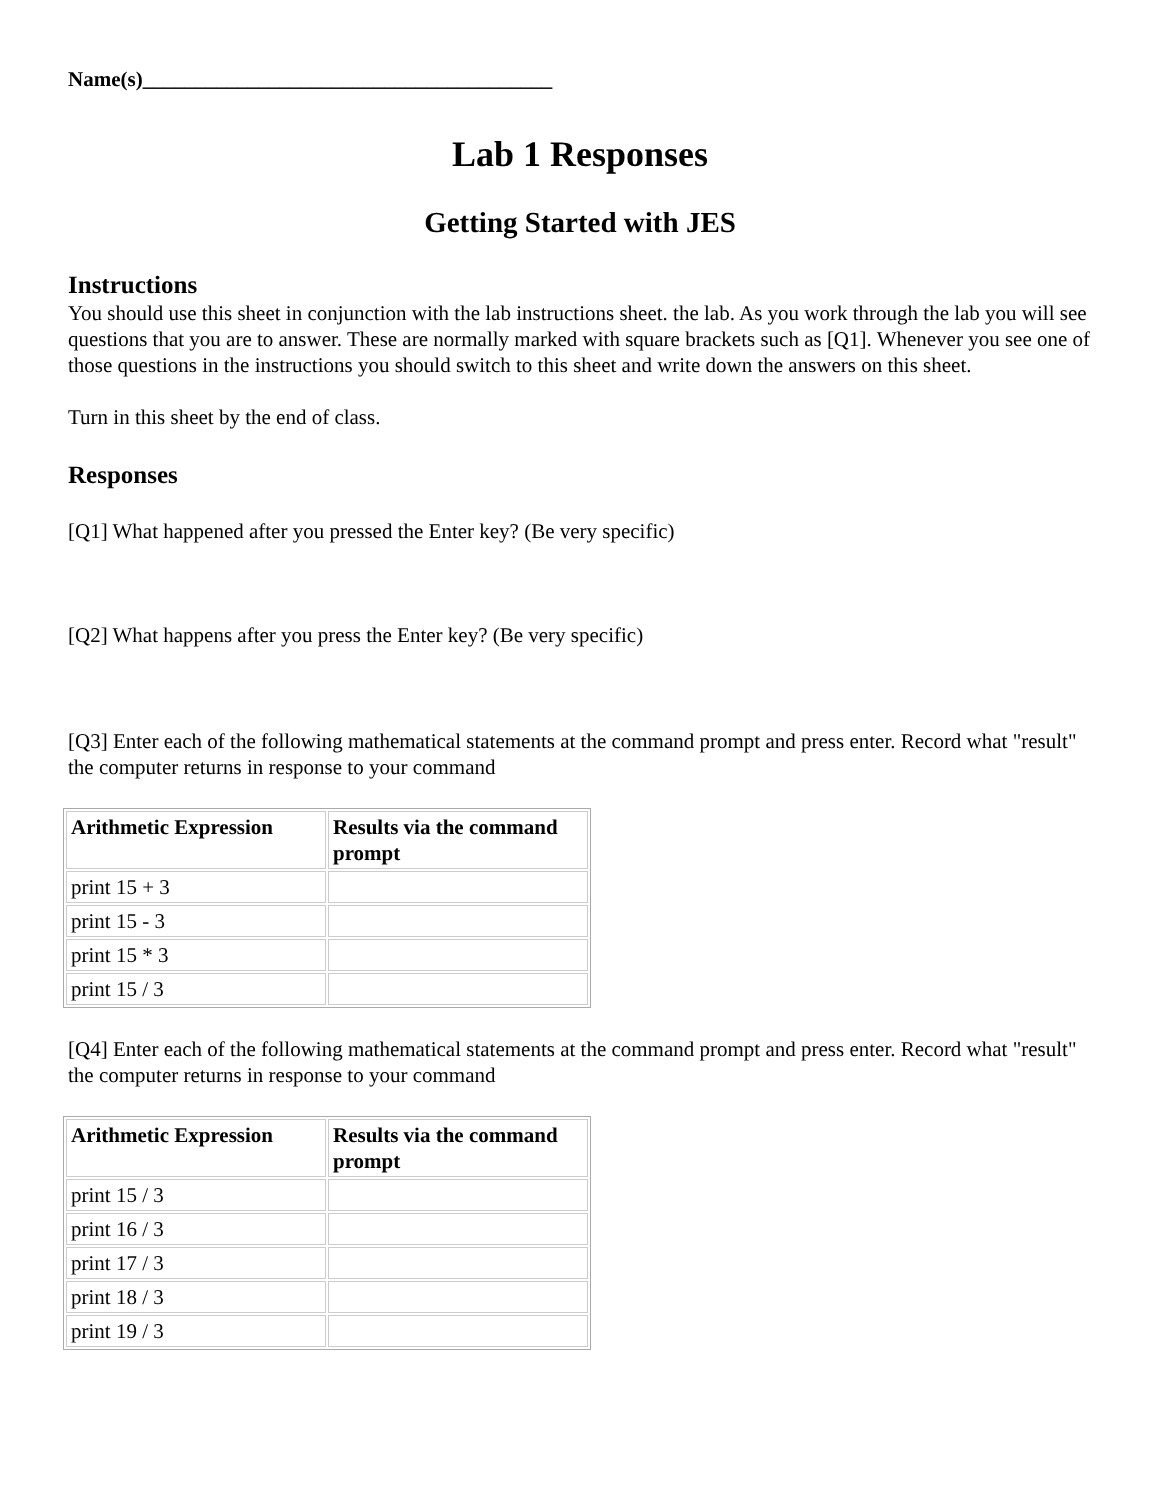Name(s)_______________________________________
Lab 1 Responses
Getting Started with JES
Instructions
You should use this sheet in conjunction with the lab instructions sheet. the lab. As you work through the lab you will see questions that you are to answer. These are normally marked with square brackets such as [Q1]. Whenever you see one of those questions in the instructions you should switch to this sheet and write down the answers on this sheet.
Turn in this sheet by the end of class.
Responses
[Q1] What happened after you pressed the Enter key? (Be very specific)
[Q2] What happens after you press the Enter key? (Be very specific)
[Q3] Enter each of the following mathematical statements at the command prompt and press enter. Record what "result" the computer returns in response to your command
| Arithmetic Expression | Results via the command prompt |
| --- | --- |
| print 15 + 3 | |
| print 15 - 3 | |
| print 15 * 3 | |
| print 15 / 3 | |
[Q4] Enter each of the following mathematical statements at the command prompt and press enter. Record what "result" the computer returns in response to your command
| Arithmetic Expression | Results via the command prompt |
| --- | --- |
| print 15 / 3 | |
| print 16 / 3 | |
| print 17 / 3 | |
| print 18 / 3 | |
| print 19 / 3 | |